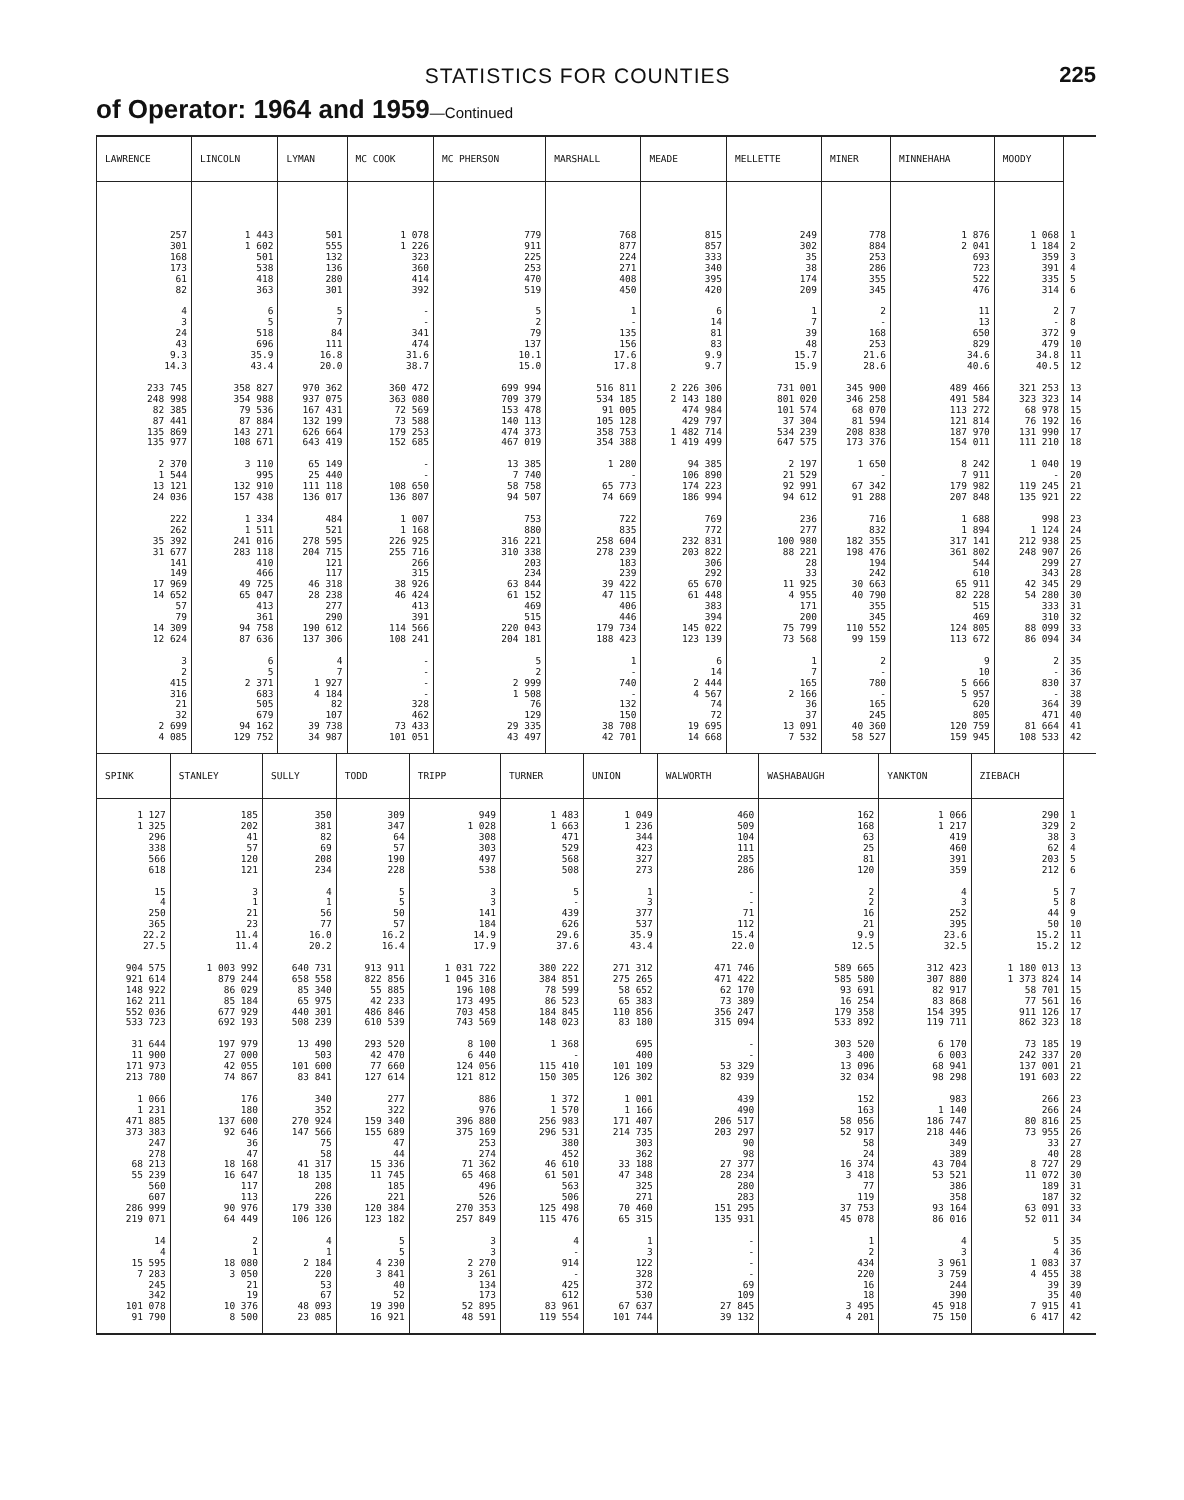STATISTICS FOR COUNTIES
225
of Operator: 1964 and 1959—Continued
| LAWRENCE | LINCOLN | LYMAN | MC COOK | MC PHERSON | MARSHALL | MEADE | MELLETTE | MINER | MINNEHAHA | MOODY | |
| --- | --- | --- | --- | --- | --- | --- | --- | --- | --- | --- | --- |
| 257 | 1 443 | 501 | 1 078 | 779 | 768 | 815 | 249 | 778 | 1 876 | 1 068 | 1 |
| 301 | 1 602 | 555 | 1 226 | 911 | 877 | 857 | 302 | 884 | 2 041 | 1 184 | 2 |
| 168 | 501 | 132 | 323 | 225 | 224 | 333 | 35 | 253 | 693 | 359 | 3 |
| 173 | 538 | 136 | 360 | 253 | 271 | 340 | 38 | 286 | 723 | 391 | 4 |
| 61 | 418 | 280 | 414 | 470 | 408 | 395 | 174 | 355 | 522 | 335 | 5 |
| 82 | 363 | 301 | 392 | 519 | 450 | 420 | 209 | 345 | 476 | 314 | 6 |
| 4 | 6 | 5 | - | 5 | 1 | 6 | 1 | 2 | 11 | 2 | 7 |
| 3 | 5 | 7 | - | 2 | - | 14 | 7 | - | 13 | - | 8 |
| 24 | 518 | 84 | 341 | 79 | 135 | 81 | 39 | 168 | 650 | 372 | 9 |
| 43 | 696 | 111 | 474 | 137 | 156 | 83 | 48 | 253 | 829 | 479 | 10 |
| 9.3 | 35.9 | 16.8 | 31.6 | 10.1 | 17.6 | 9.9 | 15.7 | 21.6 | 34.6 | 34.8 | 11 |
| 14.3 | 43.4 | 20.0 | 38.7 | 15.0 | 17.8 | 9.7 | 15.9 | 28.6 | 40.6 | 40.5 | 12 |
| 233 745 | 358 827 | 970 362 | 360 472 | 699 994 | 516 811 | 2 226 306 | 731 001 | 345 900 | 489 466 | 321 253 | 13 |
| 248 998 | 354 988 | 937 075 | 363 080 | 709 379 | 534 185 | 2 143 180 | 801 020 | 346 258 | 491 584 | 323 323 | 14 |
| 82 385 | 79 536 | 167 431 | 72 569 | 153 478 | 91 005 | 474 984 | 101 574 | 68 070 | 113 272 | 68 978 | 15 |
| 87 441 | 87 884 | 132 199 | 73 588 | 140 113 | 105 128 | 429 797 | 37 304 | 81 594 | 121 814 | 76 192 | 16 |
| 135 869 | 143 271 | 626 664 | 179 253 | 474 373 | 358 753 | 1 482 714 | 534 239 | 208 838 | 187 970 | 131 990 | 17 |
| 135 977 | 108 671 | 643 419 | 152 685 | 467 019 | 354 388 | 1 419 499 | 647 575 | 173 376 | 154 011 | 111 210 | 18 |
| 2 370 | 3 110 | 65 149 | - | 13 385 | 1 280 | 94 385 | 2 197 | 1 650 | 8 242 | 1 040 | 19 |
| 1 544 | 995 | 25 440 | - | 7 740 | - | 106 890 | 21 529 | - | 7 911 | - | 20 |
| 13 121 | 132 910 | 111 118 | 108 650 | 58 758 | 65 773 | 174 223 | 92 991 | 67 342 | 179 982 | 119 245 | 21 |
| 24 036 | 157 438 | 136 017 | 136 807 | 94 507 | 74 669 | 186 994 | 94 612 | 91 288 | 207 848 | 135 921 | 22 |
| 222 | 1 334 | 484 | 1 007 | 753 | 722 | 769 | 236 | 716 | 1 688 | 998 | 23 |
| 262 | 1 511 | 521 | 1 168 | 880 | 835 | 772 | 277 | 832 | 1 894 | 1 124 | 24 |
| 35 392 | 241 016 | 278 595 | 226 925 | 316 221 | 258 604 | 232 831 | 100 980 | 182 355 | 317 141 | 212 938 | 25 |
| 31 677 | 283 118 | 204 715 | 255 716 | 310 338 | 278 239 | 203 822 | 88 221 | 198 476 | 361 802 | 248 907 | 26 |
| 141 | 410 | 121 | 266 | 203 | 183 | 306 | 28 | 194 | 544 | 299 | 27 |
| 149 | 466 | 117 | 315 | 234 | 239 | 292 | 33 | 242 | 610 | 343 | 28 |
| 17 969 | 49 725 | 46 318 | 38 926 | 63 844 | 39 422 | 65 670 | 11 925 | 30 663 | 65 911 | 42 345 | 29 |
| 14 652 | 65 047 | 28 238 | 46 424 | 61 152 | 47 115 | 61 448 | 4 955 | 40 790 | 82 228 | 54 280 | 30 |
| 57 | 413 | 277 | 413 | 469 | 406 | 383 | 171 | 355 | 515 | 333 | 31 |
| 79 | 361 | 290 | 391 | 515 | 446 | 394 | 200 | 345 | 469 | 310 | 32 |
| 14 309 | 94 758 | 190 612 | 114 566 | 220 043 | 179 734 | 145 022 | 75 799 | 110 552 | 124 805 | 88 099 | 33 |
| 12 624 | 87 636 | 137 306 | 108 241 | 204 181 | 188 423 | 123 139 | 73 568 | 99 159 | 113 672 | 86 094 | 34 |
| 3 | 6 | 4 | - | 5 | 1 | 6 | 1 | 2 | 9 | 2 | 35 |
| 2 | 5 | 7 | - | 2 | - | 14 | 7 | - | 10 | - | 36 |
| 415 | 2 371 | 1 927 | - | 2 999 | 740 | 2 444 | 165 | 780 | 5 666 | 830 | 37 |
| 316 | 683 | 4 184 | - | 1 508 | - | 4 567 | 2 166 | - | 5 957 | - | 38 |
| 21 | 505 | 82 | 328 | 76 | 132 | 74 | 36 | 165 | 620 | 364 | 39 |
| 32 | 679 | 107 | 462 | 129 | 150 | 72 | 37 | 245 | 805 | 471 | 40 |
| 2 699 | 94 162 | 39 738 | 73 433 | 29 335 | 38 708 | 19 695 | 13 091 | 40 360 | 120 759 | 81 664 | 41 |
| 4 085 | 129 752 | 34 987 | 101 051 | 43 497 | 42 701 | 14 668 | 7 532 | 58 527 | 159 945 | 108 533 | 42 |
| SPINK | STANLEY | SULLY | TODD | TRIPP | TURNER | UNION | WALWORTH | WASHABAUGH | YANKTON | ZIEBACH | |
| --- | --- | --- | --- | --- | --- | --- | --- | --- | --- | --- | --- |
| 1 127 | 185 | 350 | 309 | 949 | 1 483 | 1 049 | 460 | 162 | 1 066 | 290 | 1 |
| 1 325 | 202 | 381 | 347 | 1 028 | 1 663 | 1 236 | 509 | 168 | 1 217 | 329 | 2 |
| 296 | 41 | 82 | 64 | 308 | 471 | 344 | 104 | 63 | 419 | 38 | 3 |
| 338 | 57 | 69 | 57 | 303 | 529 | 423 | 111 | 25 | 460 | 62 | 4 |
| 566 | 120 | 208 | 190 | 497 | 568 | 327 | 285 | 81 | 391 | 203 | 5 |
| 618 | 121 | 234 | 228 | 538 | 508 | 273 | 286 | 120 | 359 | 212 | 6 |
| 15 | 3 | 4 | 5 | 3 | 5 | 1 | - | 2 | 4 | 5 | 7 |
| 4 | 1 | 1 | 5 | 3 | - | 3 | - | 2 | 3 | 5 | 8 |
| 250 | 21 | 56 | 50 | 141 | 439 | 377 | 71 | 16 | 252 | 44 | 9 |
| 365 | 23 | 77 | 57 | 184 | 626 | 537 | 112 | 21 | 395 | 50 | 10 |
| 22.2 | 11.4 | 16.0 | 16.2 | 14.9 | 29.6 | 35.9 | 15.4 | 9.9 | 23.6 | 15.2 | 11 |
| 27.5 | 11.4 | 20.2 | 16.4 | 17.9 | 37.6 | 43.4 | 22.0 | 12.5 | 32.5 | 15.2 | 12 |
| 904 575 | 1 003 992 | 640 731 | 913 911 | 1 031 722 | 380 222 | 271 312 | 471 746 | 589 665 | 312 423 | 1 180 013 | 13 |
| 921 614 | 879 244 | 658 558 | 822 856 | 1 045 316 | 384 851 | 275 265 | 471 422 | 585 580 | 307 880 | 1 373 824 | 14 |
| 148 922 | 86 029 | 85 340 | 55 885 | 196 108 | 78 599 | 58 652 | 62 170 | 93 691 | 82 917 | 58 701 | 15 |
| 162 211 | 85 184 | 65 975 | 42 233 | 173 495 | 86 523 | 65 383 | 73 389 | 16 254 | 83 868 | 77 561 | 16 |
| 552 036 | 677 929 | 440 301 | 486 846 | 703 458 | 184 845 | 110 856 | 356 247 | 179 358 | 154 395 | 911 126 | 17 |
| 533 723 | 692 193 | 508 239 | 610 539 | 743 569 | 148 023 | 83 180 | 315 094 | 533 892 | 119 711 | 862 323 | 18 |
| 31 644 | 197 979 | 13 490 | 293 520 | 8 100 | 1 368 | 695 | - | 303 520 | 6 170 | 73 185 | 19 |
| 11 900 | 27 000 | 503 | 42 470 | 6 440 | - | 400 | - | 3 400 | 6 003 | 242 337 | 20 |
| 171 973 | 42 055 | 101 600 | 77 660 | 124 056 | 115 410 | 101 109 | 53 329 | 13 096 | 68 941 | 137 001 | 21 |
| 213 780 | 74 867 | 83 841 | 127 614 | 121 812 | 150 305 | 126 302 | 82 939 | 32 034 | 98 298 | 191 603 | 22 |
| 1 066 | 176 | 340 | 277 | 886 | 1 372 | 1 001 | 439 | 152 | 983 | 266 | 23 |
| 1 231 | 180 | 352 | 322 | 976 | 1 570 | 1 166 | 490 | 163 | 1 140 | 266 | 24 |
| 471 885 | 137 600 | 270 924 | 159 340 | 396 880 | 256 983 | 171 407 | 206 517 | 58 056 | 186 747 | 80 816 | 25 |
| 373 383 | 92 646 | 147 566 | 155 689 | 375 169 | 296 531 | 214 735 | 203 297 | 52 917 | 218 446 | 73 955 | 26 |
| 247 | 36 | 75 | 47 | 253 | 380 | 303 | 90 | 58 | 349 | 33 | 27 |
| 278 | 47 | 58 | 44 | 274 | 452 | 362 | 98 | 24 | 389 | 40 | 28 |
| 68 213 | 18 168 | 41 317 | 15 336 | 71 362 | 46 610 | 33 188 | 27 377 | 16 374 | 43 704 | 8 727 | 29 |
| 55 239 | 16 647 | 18 135 | 11 745 | 65 468 | 61 501 | 47 348 | 28 234 | 3 418 | 53 521 | 11 072 | 30 |
| 560 | 117 | 208 | 185 | 496 | 563 | 325 | 280 | 77 | 386 | 189 | 31 |
| 607 | 113 | 226 | 221 | 526 | 506 | 271 | 283 | 119 | 358 | 187 | 32 |
| 286 999 | 90 976 | 179 330 | 120 384 | 270 353 | 125 498 | 70 460 | 151 295 | 37 753 | 93 164 | 63 091 | 33 |
| 219 071 | 64 449 | 106 126 | 123 182 | 257 849 | 115 476 | 65 315 | 135 931 | 45 078 | 86 016 | 52 011 | 34 |
| 14 | 2 | 4 | 5 | 3 | 4 | 1 | - | 1 | 4 | 5 | 35 |
| 4 | 1 | 1 | 5 | 3 | - | 3 | - | 2 | 3 | 4 | 36 |
| 15 595 | 18 080 | 2 184 | 4 230 | 2 270 | 914 | 122 | - | 434 | 3 961 | 1 083 | 37 |
| 7 283 | 3 050 | 220 | 3 841 | 3 261 | - | 328 | - | 220 | 3 759 | 4 455 | 38 |
| 245 | 21 | 53 | 40 | 134 | 425 | 372 | 69 | 16 | 244 | 39 | 39 |
| 342 | 19 | 67 | 52 | 173 | 612 | 530 | 109 | 18 | 390 | 35 | 40 |
| 101 078 | 10 376 | 48 093 | 19 390 | 52 895 | 83 961 | 67 637 | 27 845 | 3 495 | 45 918 | 7 915 | 41 |
| 91 790 | 8 500 | 23 085 | 16 921 | 48 591 | 119 554 | 101 744 | 39 132 | 4 201 | 75 150 | 6 417 | 42 |